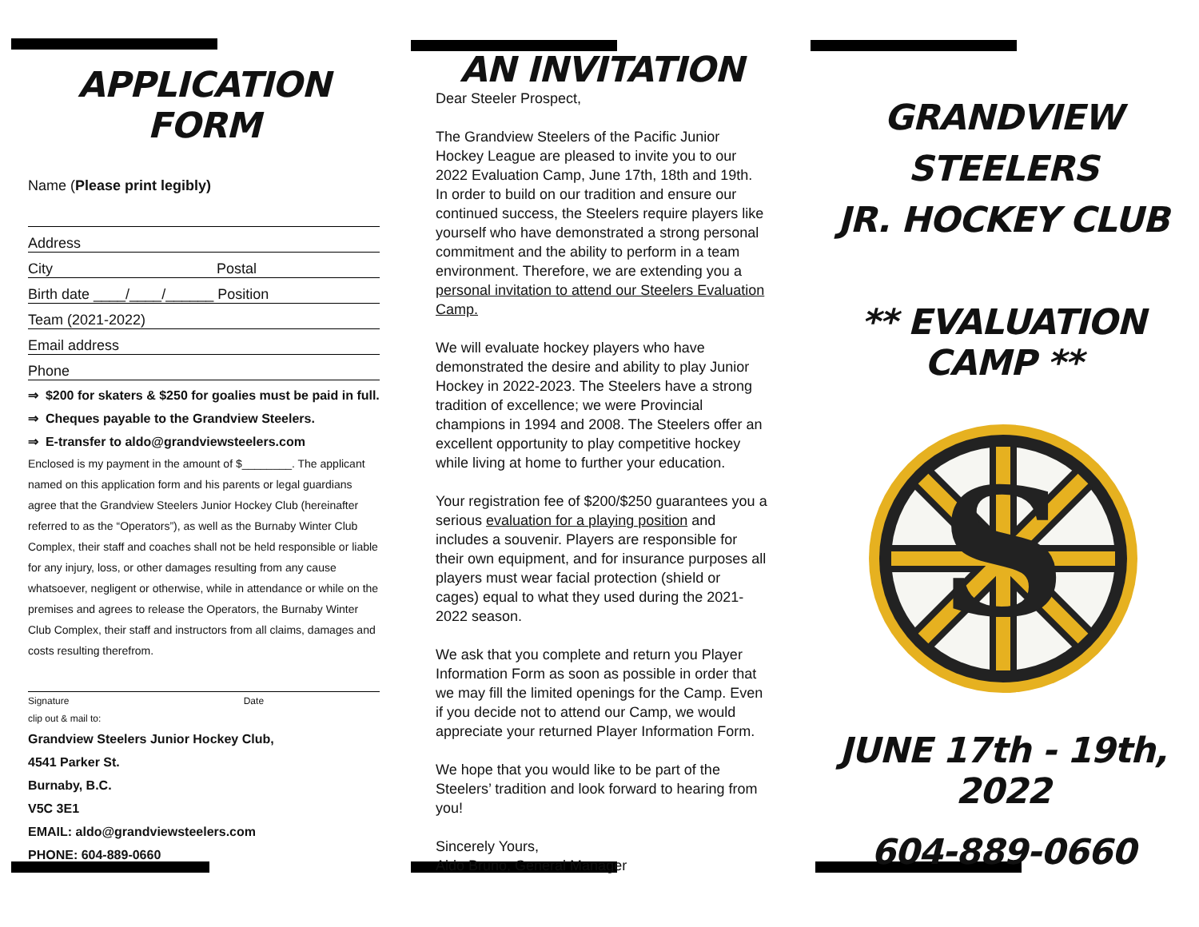APPLICATION FORM
Name (Please print legibly)
Address
City Postal
Birth date ____/____/______ Position
Team (2021-2022)
Email address
Phone
⇒ $200 for skaters & $250 for goalies must be paid in full.
⇒ Cheques payable to the Grandview Steelers.
⇒ E-transfer to aldo@grandviewsteelers.com
Enclosed is my payment in the amount of $________. The applicant named on this application form and his parents or legal guardians agree that the Grandview Steelers Junior Hockey Club (hereinafter referred to as the “Operators”), as well as the Burnaby Winter Club Complex, their staff and coaches shall not be held responsible or liable for any injury, loss, or other damages resulting from any cause whatsoever, negligent or otherwise, while in attendance or while on the premises and agrees to release the Operators, the Burnaby Winter Club Complex, their staff and instructors from all claims, damages and costs resulting therefrom.
Signature Date
clip out & mail to:
Grandview Steelers Junior Hockey Club,
4541 Parker St.
Burnaby, B.C.
V5C 3E1
EMAIL: aldo@grandviewsteelers.com
PHONE: 604-889-0660
AN INVITATION
Dear Steeler Prospect,
The Grandview Steelers of the Pacific Junior Hockey League are pleased to invite you to our 2022 Evaluation Camp, June 17th, 18th and 19th. In order to build on our tradition and ensure our continued success, the Steelers require players like yourself who have demonstrated a strong personal commitment and the ability to perform in a team environment. Therefore, we are extending you a personal invitation to attend our Steelers Evaluation Camp.
We will evaluate hockey players who have demonstrated the desire and ability to play Junior Hockey in 2022-2023. The Steelers have a strong tradition of excellence; we were Provincial champions in 1994 and 2008. The Steelers offer an excellent opportunity to play competitive hockey while living at home to further your education.
Your registration fee of $200/$250 guarantees you a serious evaluation for a playing position and includes a souvenir. Players are responsible for their own equipment, and for insurance purposes all players must wear facial protection (shield or cages) equal to what they used during the 2021-2022 season.
We ask that you complete and return you Player Information Form as soon as possible in order that we may fill the limited openings for the Camp. Even if you decide not to attend our Camp, we would appreciate your returned Player Information Form.
We hope that you would like to be part of the Steelers’ tradition and look forward to hearing from you!
Sincerely Yours,
Aldo Bruno, General Manager
GRANDVIEW
STEELERS
JR. HOCKEY CLUB
** EVALUATION CAMP **
S
JUNE 17th - 19th, 2022
604-889-0660